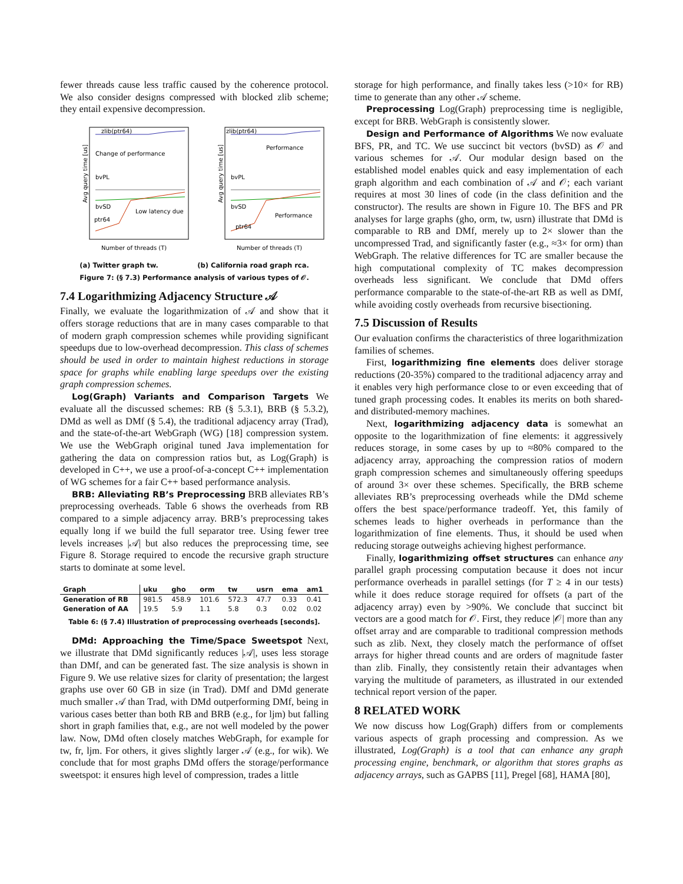fewer threads cause less traffic caused by the coherence protocol. We also consider designs compressed with blocked zlib scheme; they entail expensive decompression.
zlib(ptr64)
Change of performance
Avg query time [us]
bvPL
bvSD
ptr64
Low latency due
Number of threads (T)
zlib(ptr64)
Performance
Avg query time [us]
bvPL
bvSD
ptr64
Performance
Number of threads (T)
(a) Twitter graph tw. (b) California road graph rca.
Figure 7: (§ 7.3) Performance analysis of various types of 𝒪.
7.4 Logarithmizing Adjacency Structure 𝒜
Finally, we evaluate the logarithmization of 𝒜 and show that it offers storage reductions that are in many cases comparable to that of modern graph compression schemes while providing significant speedups due to low-overhead decompression. This class of schemes should be used in order to maintain highest reductions in storage space for graphs while enabling large speedups over the existing graph compression schemes.
Log(Graph) Variants and Comparison Targets We evaluate all the discussed schemes: RB (§ 5.3.1), BRB (§ 5.3.2), DMd as well as DMf (§ 5.4), the traditional adjacency array (Trad), and the state-of-the-art WebGraph (WG) [18] compression system. We use the WebGraph original tuned Java implementation for gathering the data on compression ratios but, as Log(Graph) is developed in C++, we use a proof-of-a-concept C++ implementation of WG schemes for a fair C++ based performance analysis.
BRB: Alleviating RB’s Preprocessing BRB alleviates RB’s preprocessing overheads. Table 6 shows the overheads from RB compared to a simple adjacency array. BRB’s preprocessing takes equally long if we build the full separator tree. Using fewer tree levels increases |𝒜| but also reduces the preprocessing time, see Figure 8. Storage required to encode the recursive graph structure starts to dominate at some level.
| Graph | uku | gho | orm | tw | usrn | ema | am1 |
| --- | --- | --- | --- | --- | --- | --- | --- |
| Generation of RB | 981.5 | 458.9 | 101.6 | 572.3 | 47.7 | 0.33 | 0.41 |
| Generation of AA | 19.5 | 5.9 | 1.1 | 5.8 | 0.3 | 0.02 | 0.02 |
Table 6: (§ 7.4) Illustration of preprocessing overheads [seconds].
DMd: Approaching the Time/Space Sweetspot Next, we illustrate that DMd significantly reduces |𝒜|, uses less storage than DMf, and can be generated fast. The size analysis is shown in Figure 9. We use relative sizes for clarity of presentation; the largest graphs use over 60 GB in size (in Trad). DMf and DMd generate much smaller 𝒜 than Trad, with DMd outperforming DMf, being in various cases better than both RB and BRB (e.g., for ljm) but falling short in graph families that, e.g., are not well modeled by the power law. Now, DMd often closely matches WebGraph, for example for tw, fr, ljm. For others, it gives slightly larger 𝒜 (e.g., for wik). We conclude that for most graphs DMd offers the storage/performance sweetspot: it ensures high level of compression, trades a little
storage for high performance, and finally takes less (>10× for RB) time to generate than any other 𝒜 scheme.
Preprocessing Log(Graph) preprocessing time is negligible, except for BRB. WebGraph is consistently slower.
Design and Performance of Algorithms We now evaluate BFS, PR, and TC. We use succinct bit vectors (bvSD) as 𝒪 and various schemes for 𝒜. Our modular design based on the established model enables quick and easy implementation of each graph algorithm and each combination of 𝒜 and 𝒪; each variant requires at most 30 lines of code (in the class definition and the constructor). The results are shown in Figure 10. The BFS and PR analyses for large graphs (gho, orm, tw, usrn) illustrate that DMd is comparable to RB and DMf, merely up to 2× slower than the uncompressed Trad, and significantly faster (e.g., ≈3× for orm) than WebGraph. The relative differences for TC are smaller because the high computational complexity of TC makes decompression overheads less significant. We conclude that DMd offers performance comparable to the state-of-the-art RB as well as DMf, while avoiding costly overheads from recursive bisectioning.
7.5 Discussion of Results
Our evaluation confirms the characteristics of three logarithmization families of schemes.
First, logarithmizing fine elements does deliver storage reductions (20-35%) compared to the traditional adjacency array and it enables very high performance close to or even exceeding that of tuned graph processing codes. It enables its merits on both shared- and distributed-memory machines.
Next, logarithmizing adjacency data is somewhat an opposite to the logarithmization of fine elements: it aggressively reduces storage, in some cases by up to ≈80% compared to the adjacency array, approaching the compression ratios of modern graph compression schemes and simultaneously offering speedups of around 3× over these schemes. Specifically, the BRB scheme alleviates RB’s preprocessing overheads while the DMd scheme offers the best space/performance tradeoff. Yet, this family of schemes leads to higher overheads in performance than the logarithmization of fine elements. Thus, it should be used when reducing storage outweighs achieving highest performance.
Finally, logarithmizing offset structures can enhance any parallel graph processing computation because it does not incur performance overheads in parallel settings (for T ≥ 4 in our tests) while it does reduce storage required for offsets (a part of the adjacency array) even by >90%. We conclude that succinct bit vectors are a good match for 𝒪. First, they reduce |𝒪| more than any offset array and are comparable to traditional compression methods such as zlib. Next, they closely match the performance of offset arrays for higher thread counts and are orders of magnitude faster than zlib. Finally, they consistently retain their advantages when varying the multitude of parameters, as illustrated in our extended technical report version of the paper.
8 RELATED WORK
We now discuss how Log(Graph) differs from or complements various aspects of graph processing and compression. As we illustrated, Log(Graph) is a tool that can enhance any graph processing engine, benchmark, or algorithm that stores graphs as adjacency arrays, such as GAPBS [11], Pregel [68], HAMA [80],